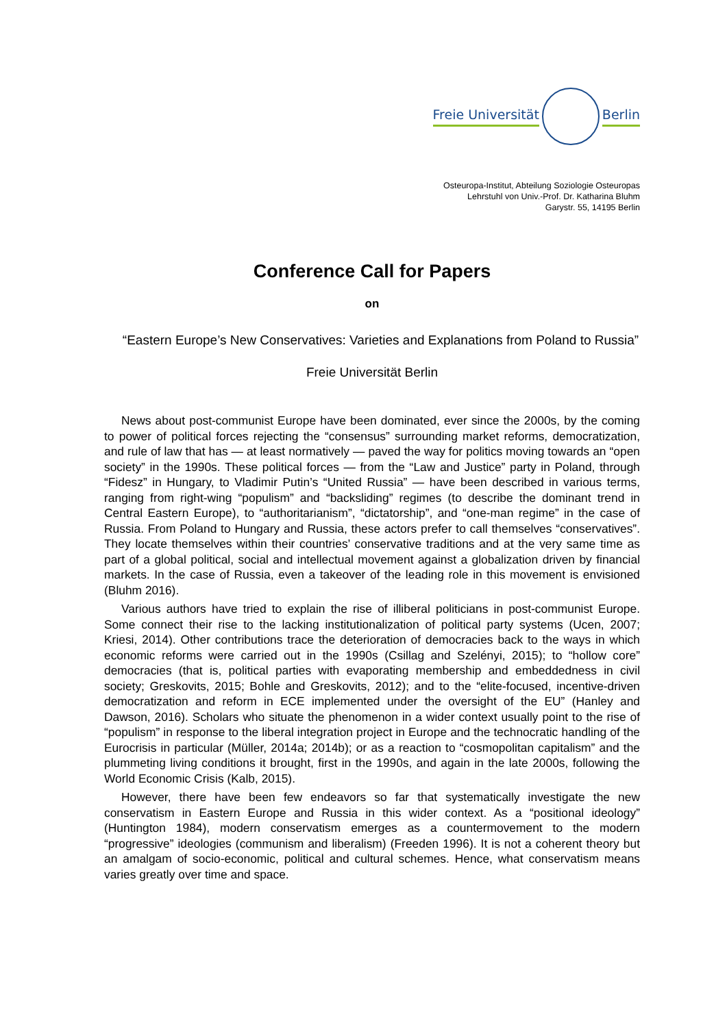Freie Universität Berlin
Osteuropa-Institut, Abteilung Soziologie Osteuropas
Lehrstuhl von Univ.-Prof. Dr. Katharina Bluhm
Garystr. 55, 14195 Berlin
Conference Call for Papers
on
“Eastern Europe’s New Conservatives: Varieties and Explanations from Poland to Russia”
Freie Universität Berlin
News about post-communist Europe have been dominated, ever since the 2000s, by the coming to power of political forces rejecting the “consensus” surrounding market reforms, democratization, and rule of law that has — at least normatively — paved the way for politics moving towards an “open society” in the 1990s. These political forces — from the “Law and Justice” party in Poland, through “Fidesz” in Hungary, to Vladimir Putin’s “United Russia” — have been described in various terms, ranging from right-wing “populism” and “backsliding” regimes (to describe the dominant trend in Central Eastern Europe), to “authoritarianism”, “dictatorship”, and “one-man regime” in the case of Russia. From Poland to Hungary and Russia, these actors prefer to call themselves “conservatives”. They locate themselves within their countries’ conservative traditions and at the very same time as part of a global political, social and intellectual movement against a globalization driven by financial markets. In the case of Russia, even a takeover of the leading role in this movement is envisioned (Bluhm 2016).
Various authors have tried to explain the rise of illiberal politicians in post-communist Europe. Some connect their rise to the lacking institutionalization of political party systems (Ucen, 2007; Kriesi, 2014). Other contributions trace the deterioration of democracies back to the ways in which economic reforms were carried out in the 1990s (Csillag and Szelényi, 2015); to “hollow core” democracies (that is, political parties with evaporating membership and embeddedness in civil society; Greskovits, 2015; Bohle and Greskovits, 2012); and to the “elite-focused, incentive-driven democratization and reform in ECE implemented under the oversight of the EU” (Hanley and Dawson, 2016). Scholars who situate the phenomenon in a wider context usually point to the rise of “populism” in response to the liberal integration project in Europe and the technocratic handling of the Eurocrisis in particular (Müller, 2014a; 2014b); or as a reaction to “cosmopolitan capitalism” and the plummeting living conditions it brought, first in the 1990s, and again in the late 2000s, following the World Economic Crisis (Kalb, 2015).
However, there have been few endeavors so far that systematically investigate the new conservatism in Eastern Europe and Russia in this wider context. As a “positional ideology” (Huntington 1984), modern conservatism emerges as a countermovement to the modern “progressive” ideologies (communism and liberalism) (Freeden 1996). It is not a coherent theory but an amalgam of socio-economic, political and cultural schemes. Hence, what conservatism means varies greatly over time and space.